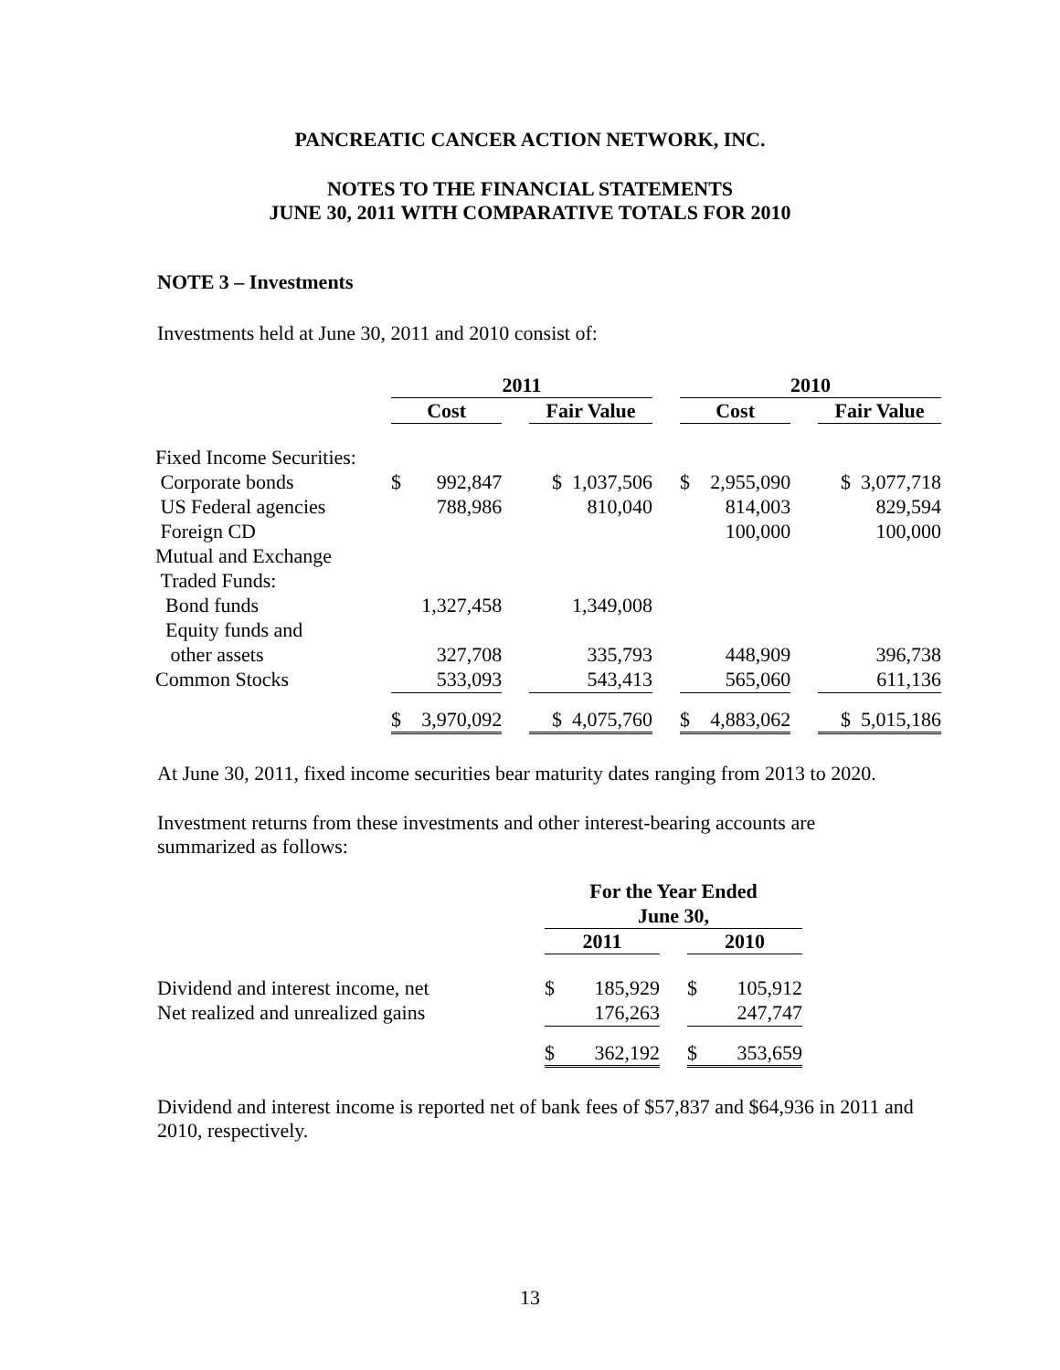PANCREATIC CANCER ACTION NETWORK, INC.
NOTES TO THE FINANCIAL STATEMENTS
JUNE 30, 2011 WITH COMPARATIVE TOTALS FOR 2010
NOTE 3 – Investments
Investments held at June 30, 2011 and 2010 consist of:
| | 2011 | | | | | 2010 | | | |
| | Cost | | | Fair Value | | Cost | | | Fair Value |
| Fixed Income Securities: | | | | | | | | | |
| Corporate bonds | $ | 992,847 | | $ 1,037,506 | | $ | 2,955,090 | | $ 3,077,718 |
| US Federal agencies | | 788,986 | | 810,040 | | | 814,003 | | 829,594 |
| Foreign CD | | | | | | | 100,000 | | 100,000 |
| Mutual and Exchange | | | | | | | | | |
| Traded Funds: | | | | | | | | | |
| Bond funds | | 1,327,458 | | 1,349,008 | | | | | |
| Equity funds and | | | | | | | | | |
| other assets | | 327,708 | | 335,793 | | | 448,909 | | 396,738 |
| Common Stocks | | 533,093 | | 543,413 | | | 565,060 | | 611,136 |
| | $ | 3,970,092 | | $ 4,075,760 | | $ | 4,883,062 | | $ 5,015,186 |
At June 30, 2011, fixed income securities bear maturity dates ranging from 2013 to 2020.
Investment returns from these investments and other interest-bearing accounts are summarized as follows:
| | For the Year Ended | | | | |
| | June 30, | | | | |
| | 2011 | | | 2010 | |
| Dividend and interest income, net | $ | 185,929 | | $ | 105,912 |
| Net realized and unrealized gains | | 176,263 | | | 247,747 |
| | $ | 362,192 | | $ | 353,659 |
Dividend and interest income is reported net of bank fees of $57,837 and $64,936 in 2011 and 2010, respectively.
13